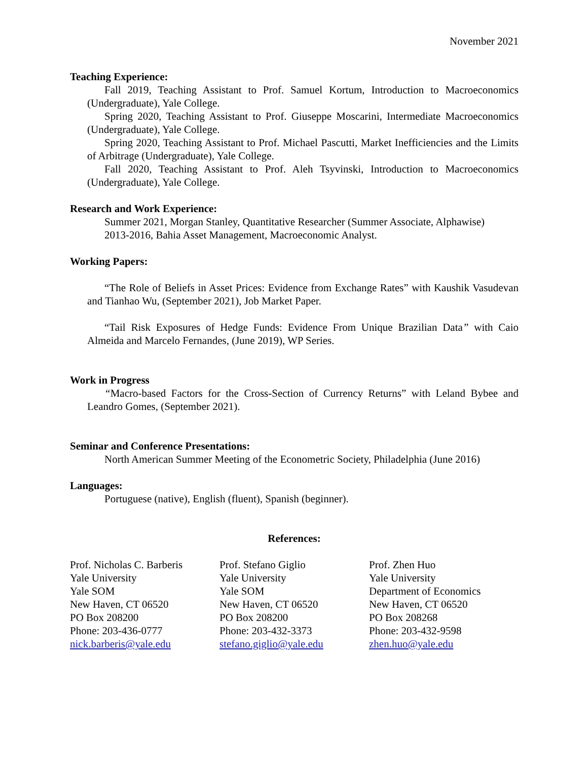November 2021
Teaching Experience:
Fall 2019, Teaching Assistant to Prof. Samuel Kortum, Introduction to Macroeconomics (Undergraduate), Yale College.
Spring 2020, Teaching Assistant to Prof. Giuseppe Moscarini, Intermediate Macroeconomics (Undergraduate), Yale College.
Spring 2020, Teaching Assistant to Prof. Michael Pascutti, Market Inefficiencies and the Limits of Arbitrage (Undergraduate), Yale College.
Fall 2020, Teaching Assistant to Prof. Aleh Tsyvinski, Introduction to Macroeconomics (Undergraduate), Yale College.
Research and Work Experience:
Summer 2021, Morgan Stanley, Quantitative Researcher (Summer Associate, Alphawise)
2013-2016, Bahia Asset Management, Macroeconomic Analyst.
Working Papers:
“The Role of Beliefs in Asset Prices: Evidence from Exchange Rates” with Kaushik Vasudevan and Tianhao Wu, (September 2021), Job Market Paper.
“Tail Risk Exposures of Hedge Funds: Evidence From Unique Brazilian Data” with Caio Almeida and Marcelo Fernandes, (June 2019), WP Series.
Work in Progress
“Macro-based Factors for the Cross-Section of Currency Returns” with Leland Bybee and Leandro Gomes, (September 2021).
Seminar and Conference Presentations:
North American Summer Meeting of the Econometric Society, Philadelphia (June 2016)
Languages:
Portuguese (native), English (fluent), Spanish (beginner).
References:
Prof. Nicholas C. Barberis
Yale University
Yale SOM
New Haven, CT 06520
PO Box 208200
Phone: 203-436-0777
nick.barberis@yale.edu
Prof. Stefano Giglio
Yale University
Yale SOM
New Haven, CT 06520
PO Box 208200
Phone: 203-432-3373
stefano.giglio@yale.edu
Prof. Zhen Huo
Yale University
Department of Economics
New Haven, CT 06520
PO Box 208268
Phone: 203-432-9598
zhen.huo@yale.edu